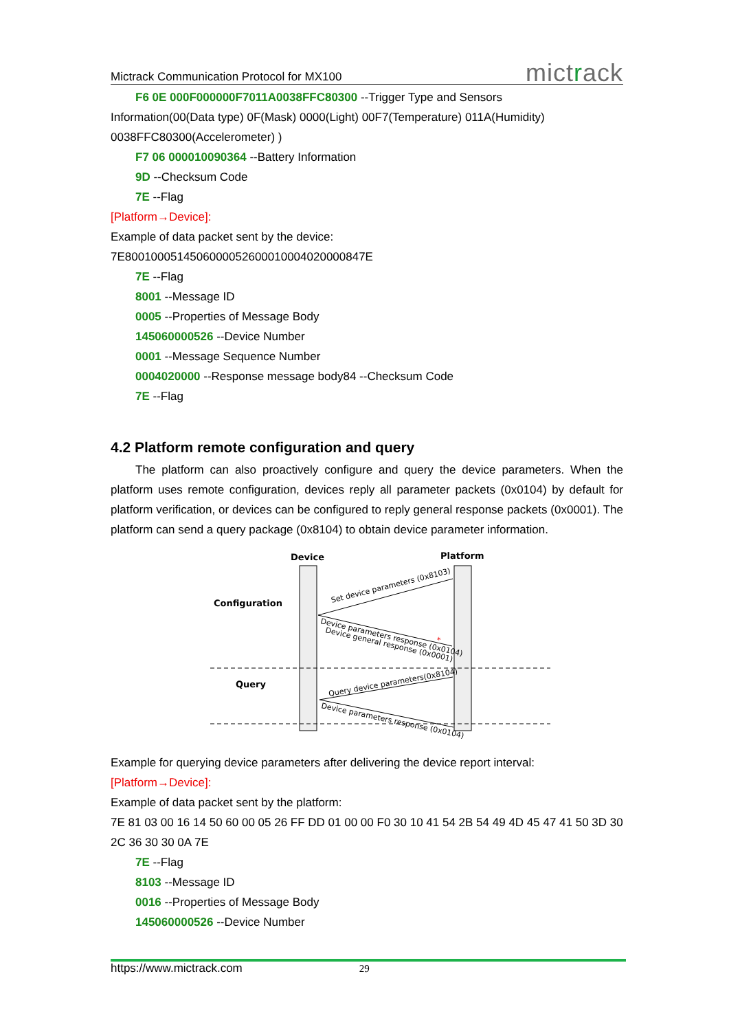Mictrack Communication Protocol for MX100 mictrack
F6 0E 000F000000F7011A0038FFC80300 --Trigger Type and Sensors
Information(00(Data type) 0F(Mask) 0000(Light) 00F7(Temperature) 011A(Humidity) 0038FFC80300(Accelerometer) )
F7 06 000010090364 --Battery Information
9D --Checksum Code
7E --Flag
[Platform→Device]:
Example of data packet sent by the device:
7E8001000514506000052600010004020000847E
7E --Flag
8001 --Message ID
0005 --Properties of Message Body
145060000526 --Device Number
0001 --Message Sequence Number
0004020000 --Response message body84 --Checksum Code
7E --Flag
4.2 Platform remote configuration and query
The platform can also proactively configure and query the device parameters. When the platform uses remote configuration, devices reply all parameter packets (0x0104) by default for platform verification, or devices can be configured to reply general response packets (0x0001). The platform can send a query package (0x8104) to obtain device parameter information.
Device
Platform
Configuration
Query
Set device parameters (0x8103)
Device parameters response (0x0104)
Device general response (0x0001)
Query device parameters(0x8104)
Device parameters response (0x0104)
*
Example for querying device parameters after delivering the device report interval:
[Platform→Device]:
Example of data packet sent by the platform:
7E 81 03 00 16 14 50 60 00 05 26 FF DD 01 00 00 F0 30 10 41 54 2B 54 49 4D 45 47 41 50 3D 30 2C 36 30 30 0A 7E
7E --Flag
8103 --Message ID
0016 --Properties of Message Body
145060000526 --Device Number
https://www.mictrack.com 29